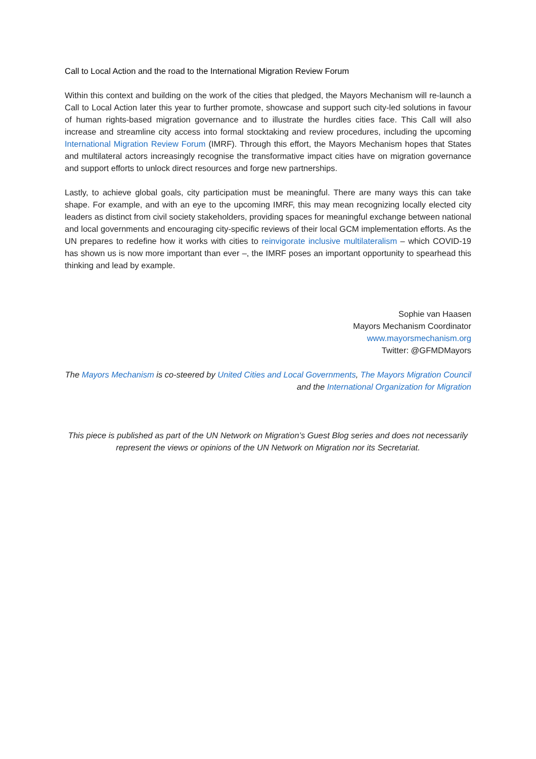Call to Local Action and the road to the International Migration Review Forum
Within this context and building on the work of the cities that pledged, the Mayors Mechanism will re-launch a Call to Local Action later this year to further promote, showcase and support such city-led solutions in favour of human rights-based migration governance and to illustrate the hurdles cities face. This Call will also increase and streamline city access into formal stocktaking and review procedures, including the upcoming International Migration Review Forum (IMRF). Through this effort, the Mayors Mechanism hopes that States and multilateral actors increasingly recognise the transformative impact cities have on migration governance and support efforts to unlock direct resources and forge new partnerships.
Lastly, to achieve global goals, city participation must be meaningful. There are many ways this can take shape. For example, and with an eye to the upcoming IMRF, this may mean recognizing locally elected city leaders as distinct from civil society stakeholders, providing spaces for meaningful exchange between national and local governments and encouraging city-specific reviews of their local GCM implementation efforts. As the UN prepares to redefine how it works with cities to reinvigorate inclusive multilateralism – which COVID-19 has shown us is now more important than ever –, the IMRF poses an important opportunity to spearhead this thinking and lead by example.
Sophie van Haasen
Mayors Mechanism Coordinator
www.mayorsmechanism.org
Twitter: @GFMDMayors
The Mayors Mechanism is co-steered by United Cities and Local Governments, The Mayors Migration Council and the International Organization for Migration
This piece is published as part of the UN Network on Migration’s Guest Blog series and does not necessarily represent the views or opinions of the UN Network on Migration nor its Secretariat.